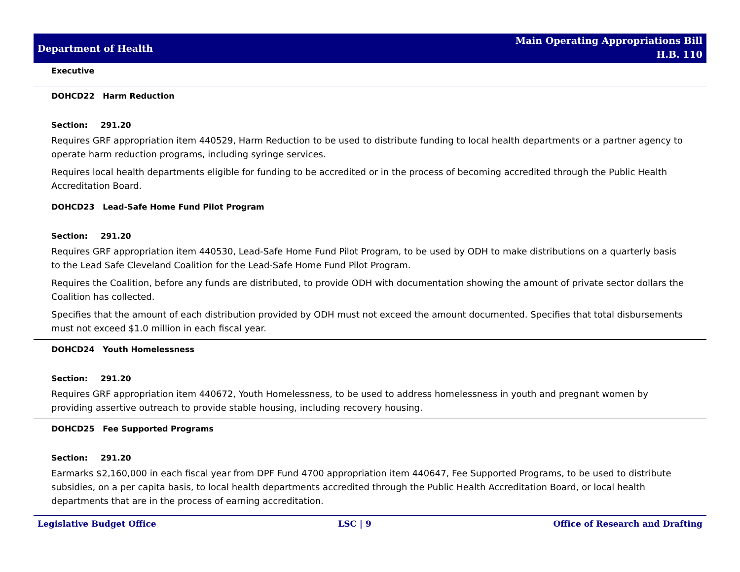Department of Health
Main Operating Appropriations Bill
H.B. 110
Executive
DOHCD22 Harm Reduction
Section: 291.20
Requires GRF appropriation item 440529, Harm Reduction to be used to distribute funding to local health departments or a partner agency to operate harm reduction programs, including syringe services.
Requires local health departments eligible for funding to be accredited or in the process of becoming accredited through the Public Health Accreditation Board.
DOHCD23 Lead-Safe Home Fund Pilot Program
Section: 291.20
Requires GRF appropriation item 440530, Lead-Safe Home Fund Pilot Program, to be used by ODH to make distributions on a quarterly basis to the Lead Safe Cleveland Coalition for the Lead-Safe Home Fund Pilot Program.
Requires the Coalition, before any funds are distributed, to provide ODH with documentation showing the amount of private sector dollars the Coalition has collected.
Specifies that the amount of each distribution provided by ODH must not exceed the amount documented. Specifies that total disbursements must not exceed $1.0 million in each fiscal year.
DOHCD24 Youth Homelessness
Section: 291.20
Requires GRF appropriation item 440672, Youth Homelessness, to be used to address homelessness in youth and pregnant women by providing assertive outreach to provide stable housing, including recovery housing.
DOHCD25 Fee Supported Programs
Section: 291.20
Earmarks $2,160,000 in each fiscal year from DPF Fund 4700 appropriation item 440647, Fee Supported Programs, to be used to distribute subsidies, on a per capita basis, to local health departments accredited through the Public Health Accreditation Board, or local health departments that are in the process of earning accreditation.
Legislative Budget Office LSC | 9 Office of Research and Drafting